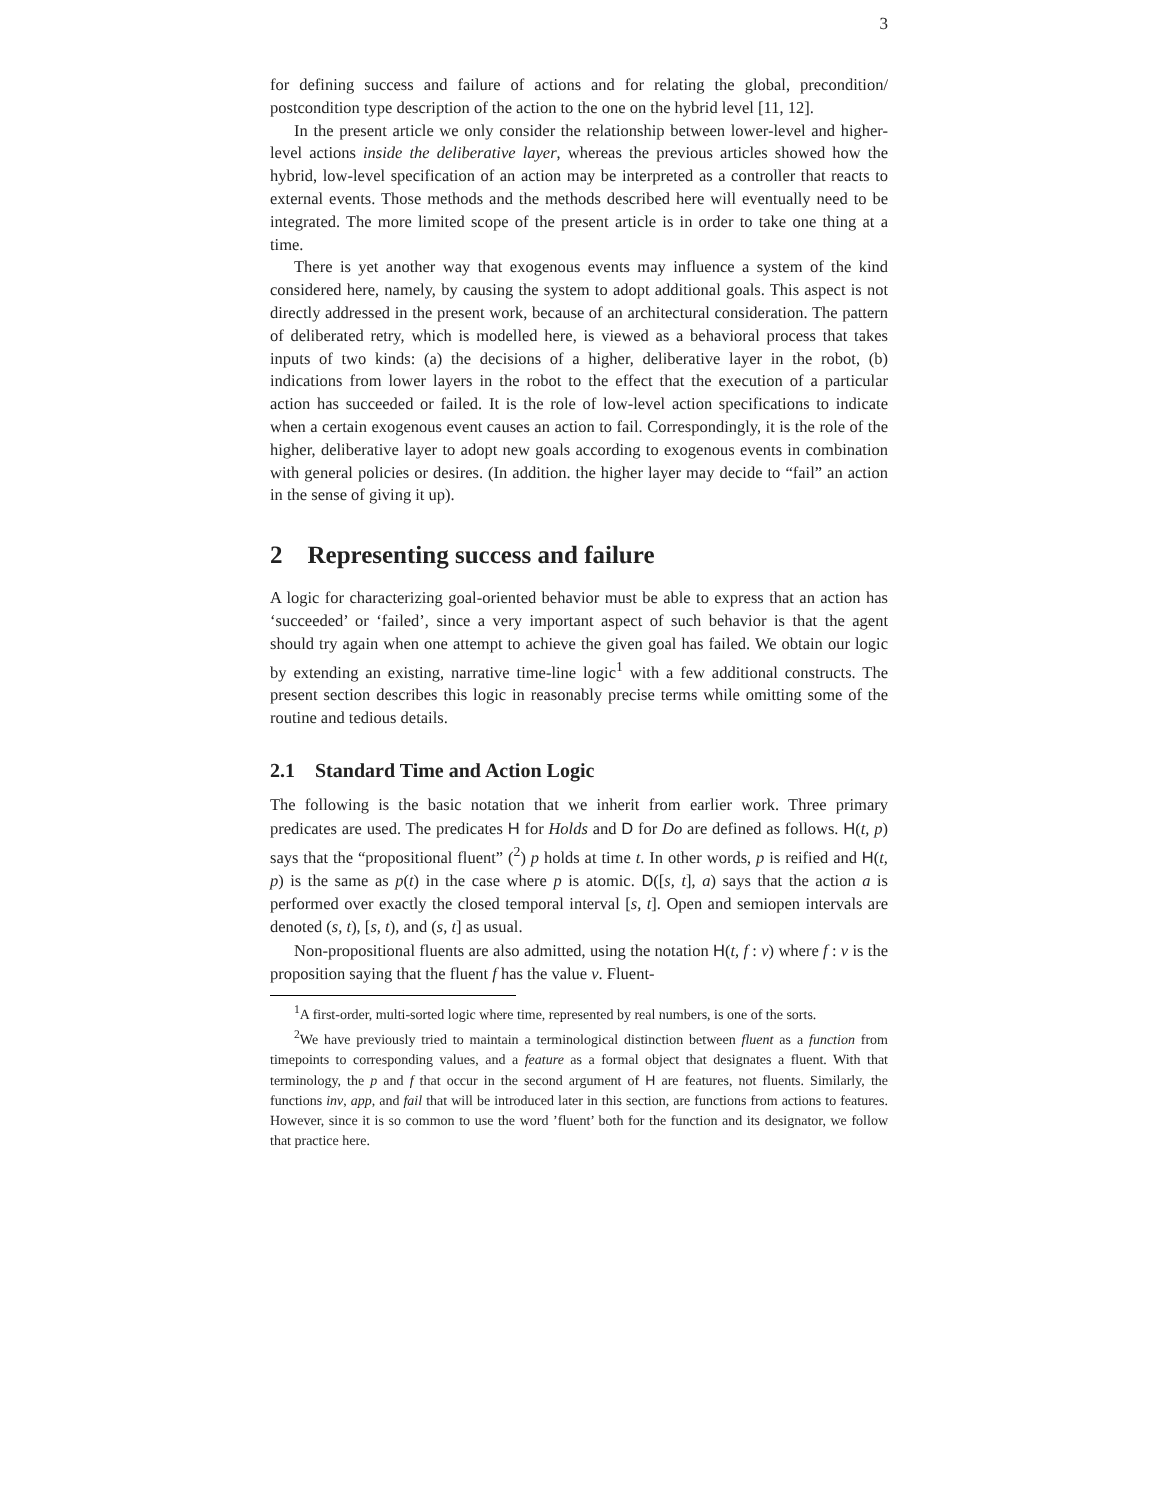3
for defining success and failure of actions and for relating the global, precondition/ postcondition type description of the action to the one on the hybrid level [11, 12].
In the present article we only consider the relationship between lower-level and higher-level actions inside the deliberative layer, whereas the previous articles showed how the hybrid, low-level specification of an action may be interpreted as a controller that reacts to external events. Those methods and the methods described here will eventually need to be integrated. The more limited scope of the present article is in order to take one thing at a time.
There is yet another way that exogenous events may influence a system of the kind considered here, namely, by causing the system to adopt additional goals. This aspect is not directly addressed in the present work, because of an architectural consideration. The pattern of deliberated retry, which is modelled here, is viewed as a behavioral process that takes inputs of two kinds: (a) the decisions of a higher, deliberative layer in the robot, (b) indications from lower layers in the robot to the effect that the execution of a particular action has succeeded or failed. It is the role of low-level action specifications to indicate when a certain exogenous event causes an action to fail. Correspondingly, it is the role of the higher, deliberative layer to adopt new goals according to exogenous events in combination with general policies or desires. (In addition. the higher layer may decide to “fail” an action in the sense of giving it up).
2 Representing success and failure
A logic for characterizing goal-oriented behavior must be able to express that an action has ‘succeeded’ or ‘failed’, since a very important aspect of such behavior is that the agent should try again when one attempt to achieve the given goal has failed. We obtain our logic by extending an existing, narrative time-line logic<sup>1</sup> with a few additional constructs. The present section describes this logic in reasonably precise terms while omitting some of the routine and tedious details.
2.1 Standard Time and Action Logic
The following is the basic notation that we inherit from earlier work. Three primary predicates are used. The predicates H for Holds and D for Do are defined as follows. H(t, p) says that the “propositional fluent” (<sup>2</sup>) p holds at time t. In other words, p is reified and H(t, p) is the same as p(t) in the case where p is atomic. D([s, t], a) says that the action a is performed over exactly the closed temporal interval [s, t]. Open and semiopen intervals are denoted (s, t), [s, t), and (s, t] as usual.
Non-propositional fluents are also admitted, using the notation H(t, f : v) where f : v is the proposition saying that the fluent f has the value v. Fluent-
<sup>1</sup> A first-order, multi-sorted logic where time, represented by real numbers, is one of the sorts.
<sup>2</sup> We have previously tried to maintain a terminological distinction between fluent as a function from timepoints to corresponding values, and a feature as a formal object that designates a fluent. With that terminology, the p and f that occur in the second argument of H are features, not fluents. Similarly, the functions inv, app, and fail that will be introduced later in this section, are functions from actions to features. However, since it is so common to use the word ’fluent’ both for the function and its designator, we follow that practice here.